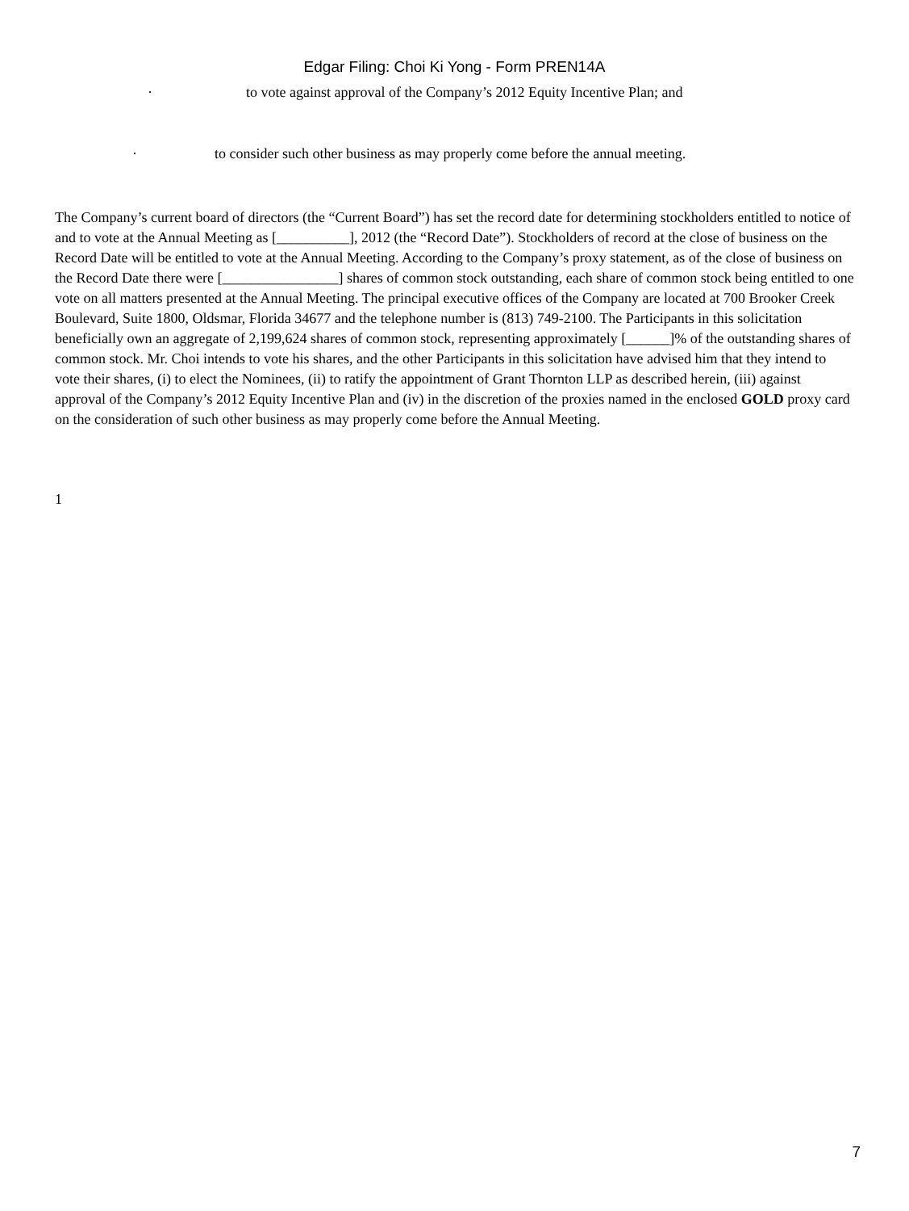Edgar Filing: Choi Ki Yong - Form PREN14A
· to vote against approval of the Company’s 2012 Equity Incentive Plan; and
· to consider such other business as may properly come before the annual meeting.
The Company’s current board of directors (the “Current Board”) has set the record date for determining stockholders entitled to notice of and to vote at the Annual Meeting as [__________], 2012 (the “Record Date”). Stockholders of record at the close of business on the Record Date will be entitled to vote at the Annual Meeting. According to the Company’s proxy statement, as of the close of business on the Record Date there were [________________] shares of common stock outstanding, each share of common stock being entitled to one vote on all matters presented at the Annual Meeting. The principal executive offices of the Company are located at 700 Brooker Creek Boulevard, Suite 1800, Oldsmar, Florida 34677 and the telephone number is (813) 749-2100. The Participants in this solicitation beneficially own an aggregate of 2,199,624 shares of common stock, representing approximately [______]% of the outstanding shares of common stock. Mr. Choi intends to vote his shares, and the other Participants in this solicitation have advised him that they intend to vote their shares, (i) to elect the Nominees, (ii) to ratify the appointment of Grant Thornton LLP as described herein, (iii) against approval of the Company’s 2012 Equity Incentive Plan and (iv) in the discretion of the proxies named in the enclosed GOLD proxy card on the consideration of such other business as may properly come before the Annual Meeting.
1
7